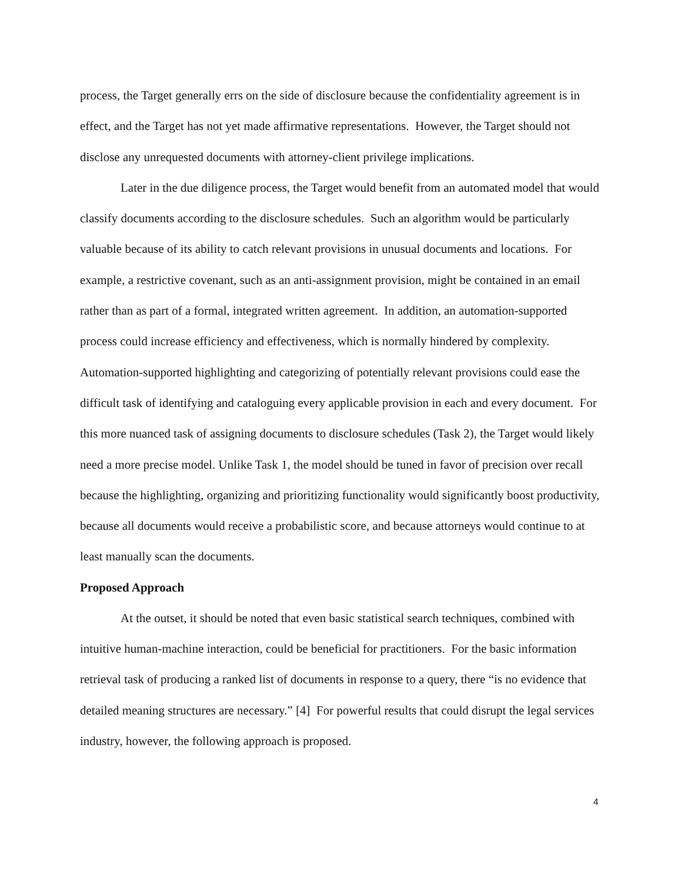process, the Target generally errs on the side of disclosure because the confidentiality agreement is in effect, and the Target has not yet made affirmative representations. However, the Target should not disclose any unrequested documents with attorney-client privilege implications.
Later in the due diligence process, the Target would benefit from an automated model that would classify documents according to the disclosure schedules. Such an algorithm would be particularly valuable because of its ability to catch relevant provisions in unusual documents and locations. For example, a restrictive covenant, such as an anti-assignment provision, might be contained in an email rather than as part of a formal, integrated written agreement. In addition, an automation-supported process could increase efficiency and effectiveness, which is normally hindered by complexity. Automation-supported highlighting and categorizing of potentially relevant provisions could ease the difficult task of identifying and cataloguing every applicable provision in each and every document. For this more nuanced task of assigning documents to disclosure schedules (Task 2), the Target would likely need a more precise model. Unlike Task 1, the model should be tuned in favor of precision over recall because the highlighting, organizing and prioritizing functionality would significantly boost productivity, because all documents would receive a probabilistic score, and because attorneys would continue to at least manually scan the documents.
Proposed Approach
At the outset, it should be noted that even basic statistical search techniques, combined with intuitive human-machine interaction, could be beneficial for practitioners. For the basic information retrieval task of producing a ranked list of documents in response to a query, there “is no evidence that detailed meaning structures are necessary.” [4] For powerful results that could disrupt the legal services industry, however, the following approach is proposed.
4